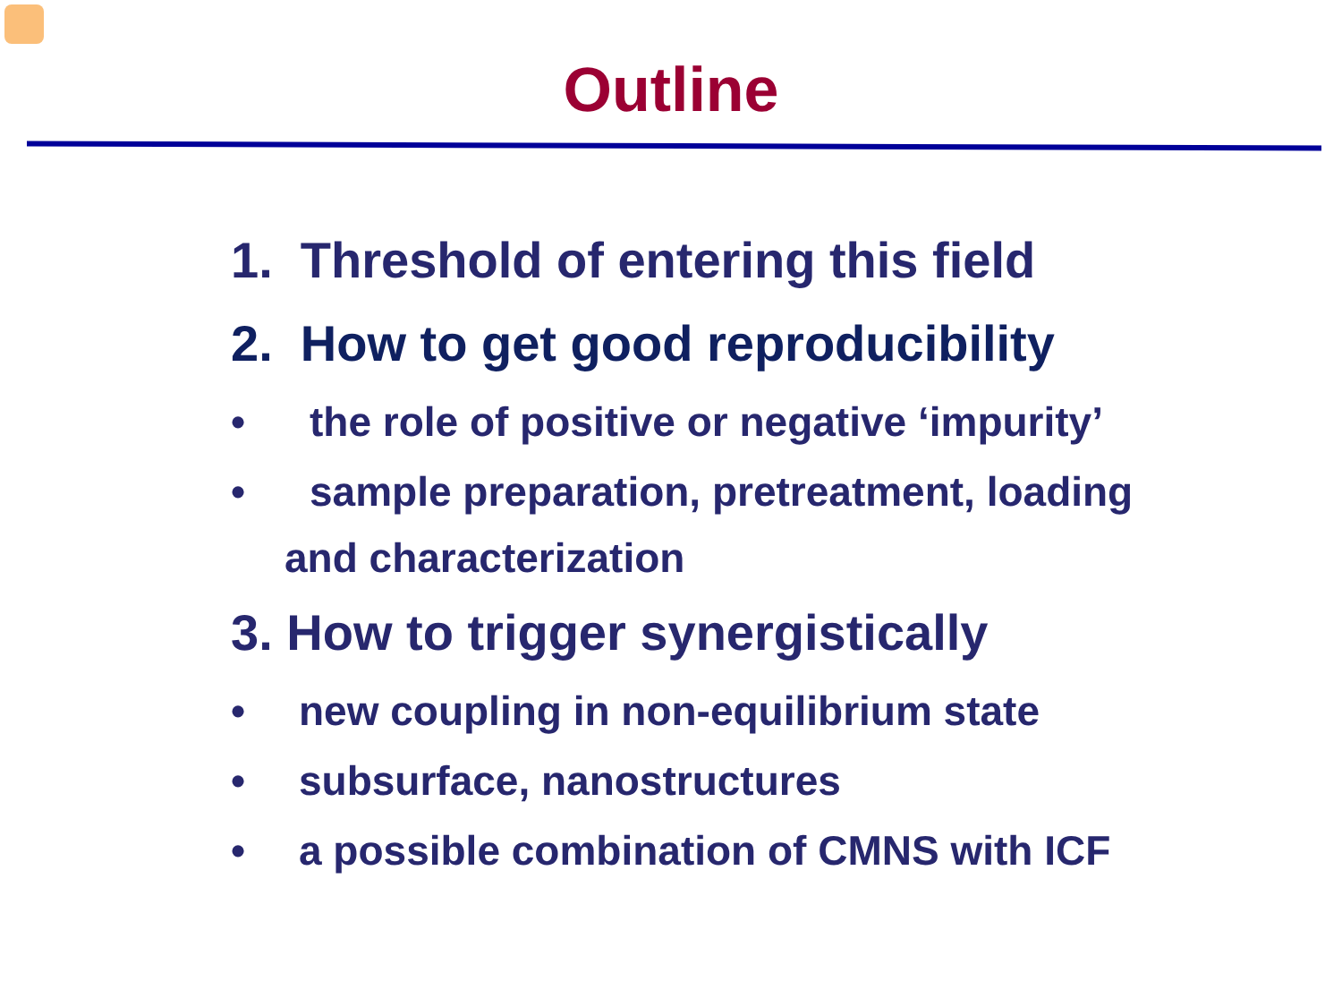Outline
1. Threshold of entering this field
2. How to get good reproducibility
• the role of positive or negative ‘impurity’
• sample preparation, pretreatment, loading
and characterization
3. How to trigger synergistically
• new coupling in non-equilibrium state
• subsurface, nanostructures
• a possible combination of CMNS with ICF